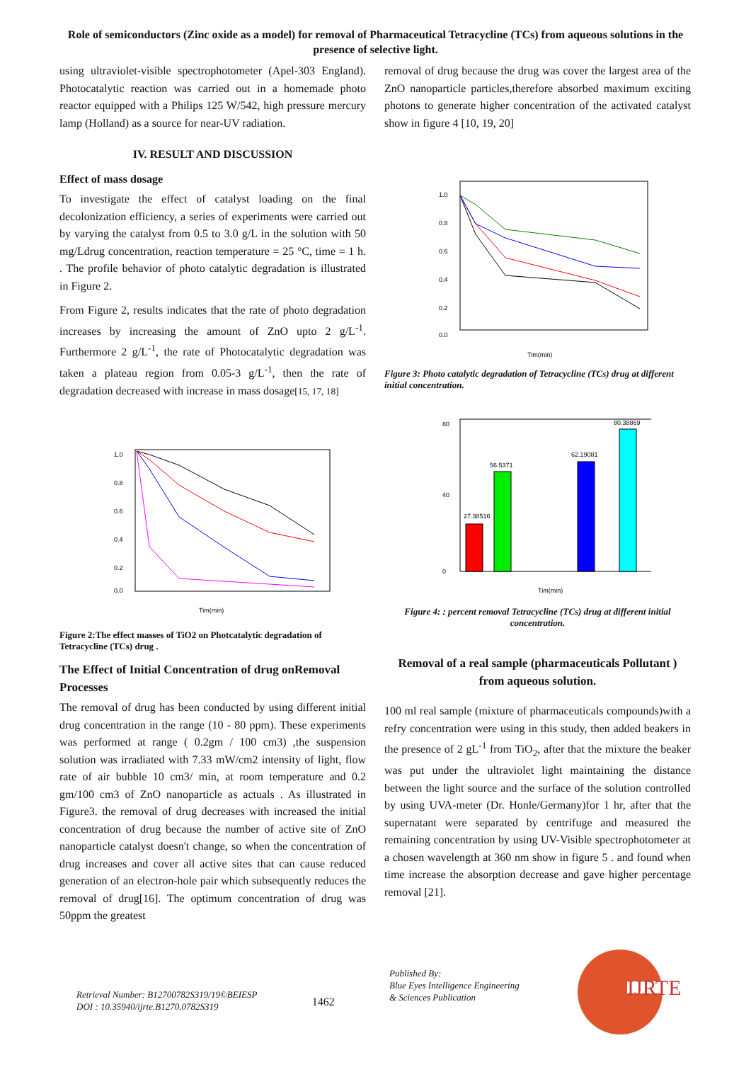Role of semiconductors (Zinc oxide as a model) for removal of Pharmaceutical Tetracycline (TCs) from aqueous solutions in the presence of selective light.
using ultraviolet-visible spectrophotometer (Apel-303 England). Photocatalytic reaction was carried out in a homemade photo reactor equipped with a Philips 125 W/542, high pressure mercury lamp (Holland) as a source for near-UV radiation.
IV. RESULT AND DISCUSSION
Effect of mass dosage
To investigate the effect of catalyst loading on the final decolonization efficiency, a series of experiments were carried out by varying the catalyst from 0.5 to 3.0 g/L in the solution with 50 mg/Ldrug concentration, reaction temperature = 25 °C, time = 1 h. . The profile behavior of photo catalytic degradation is illustrated in Figure 2.
From Figure 2, results indicates that the rate of photo degradation increases by increasing the amount of ZnO upto 2 g/L<sup>-1</sup>. Furthermore 2 g/L<sup>-1</sup>, the rate of Photocatalytic degradation was taken a plateau region from 0.05-3 g/L<sup>-1</sup>, then the rate of degradation decreased with increase in mass dosage[15, 17, 18]
1.0
0.8
0.6
0.4
0.2
0.0
Tim(min)
Figure 2:The effect masses of TiO2 on Photcatalytic degradation of Tetracycline (TCs) drug .
The Effect of Initial Concentration of drug onRemoval Processes
The removal of drug has been conducted by using different initial drug concentration in the range (10 - 80 ppm). These experiments was performed at range ( 0.2gm / 100 cm3) ,the suspension solution was irradiated with 7.33 mW/cm2 intensity of light, flow rate of air bubble 10 cm3/ min, at room temperature and 0.2 gm/100 cm3 of ZnO nanoparticle as actuals . As illustrated in Figure3. the removal of drug decreases with increased the initial concentration of drug because the number of active site of ZnO nanoparticle catalyst doesn't change, so when the concentration of drug increases and cover all active sites that can cause reduced generation of an electron-hole pair which subsequently reduces the removal of drug[16]. The optimum concentration of drug was 50ppm the greatest
removal of drug because the drug was cover the largest area of the ZnO nanoparticle particles,therefore absorbed maximum exciting photons to generate higher concentration of the activated catalyst show in figure 4 [10, 19, 20]
1.0
0.8
0.6
0.4
0.2
0.0
Tim(min)
Figure 3: Photo catalytic degradation of Tetracycline (TCs) drug at different initial concentration.
80
40
0
27.38516
56.5371
62.19081
80.38869
Tim(min)
Figure 4: : percent removal Tetracycline (TCs) drug at different initial concentration.
Removal of a real sample (pharmaceuticals Pollutant ) from aqueous solution.
100 ml real sample (mixture of pharmaceuticals compounds)with a refry concentration were using in this study, then added beakers in the presence of 2 gL<sup>-1</sup> from TiO<sub>2</sub>, after that the mixture the beaker was put under the ultraviolet light maintaining the distance between the light source and the surface of the solution controlled by using UVA-meter (Dr. Honle/Germany)for 1 hr, after that the supernatant were separated by centrifuge and measured the remaining concentration by using UV-Visible spectrophotometer at a chosen wavelength at 360 nm show in figure 5 . and found when time increase the absorption decrease and gave higher percentage removal [21].
Retrieval Number: B12700782S319/19©BEIESP
DOI : 10.35940/ijrte.B1270.0782S319
1462
Published By:
Blue Eyes Intelligence Engineering
& Sciences Publication
IJRTE